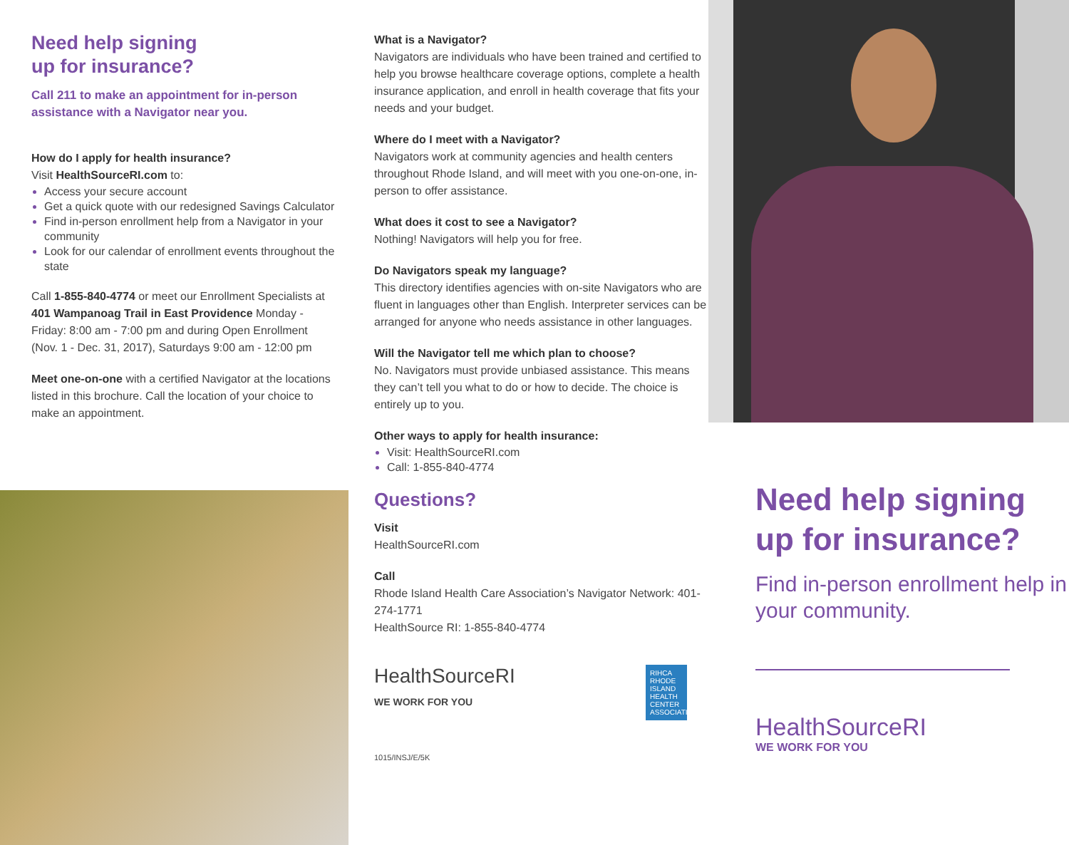Need help signing
up for insurance?
Call 211 to make an appointment for in-person assistance with a Navigator near you.
How do I apply for health insurance?
Visit HealthSourceRI.com to:
Access your secure account
Get a quick quote with our redesigned Savings Calculator
Find in-person enrollment help from a Navigator in your community
Look for our calendar of enrollment events throughout the state
Call 1-855-840-4774 or meet our Enrollment Specialists at 401 Wampanoag Trail in East Providence Monday - Friday: 8:00 am - 7:00 pm and during Open Enrollment (Nov. 1 - Dec. 31, 2017), Saturdays 9:00 am - 12:00 pm
Meet one-on-one with a certified Navigator at the locations listed in this brochure. Call the location of your choice to make an appointment.
What is a Navigator?
Navigators are individuals who have been trained and certified to help you browse healthcare coverage options, complete a health insurance application, and enroll in health coverage that fits your needs and your budget.
Where do I meet with a Navigator?
Navigators work at community agencies and health centers throughout Rhode Island, and will meet with you one-on-one, in-person to offer assistance.
What does it cost to see a Navigator?
Nothing! Navigators will help you for free.
Do Navigators speak my language?
This directory identifies agencies with on-site Navigators who are fluent in languages other than English. Interpreter services can be arranged for anyone who needs assistance in other languages.
Will the Navigator tell me which plan to choose?
No. Navigators must provide unbiased assistance. This means they can’t tell you what to do or how to decide. The choice is entirely up to you.
Other ways to apply for health insurance:
Visit: HealthSourceRI.com
Call: 1-855-840-4774
Questions?
Visit
HealthSourceRI.com
Call
Rhode Island Health Care Association’s Navigator Network: 401-274-1771
HealthSource RI: 1-855-840-4774
HealthSourceRI
WE WORK FOR YOU
RIHCA RHODE ISLAND HEALTH CENTER ASSOCIATION
1015/INSJ/E/5K
Need help signing up for insurance?
Find in-person enrollment help in your community.
HealthSourceRI
WE WORK FOR YOU